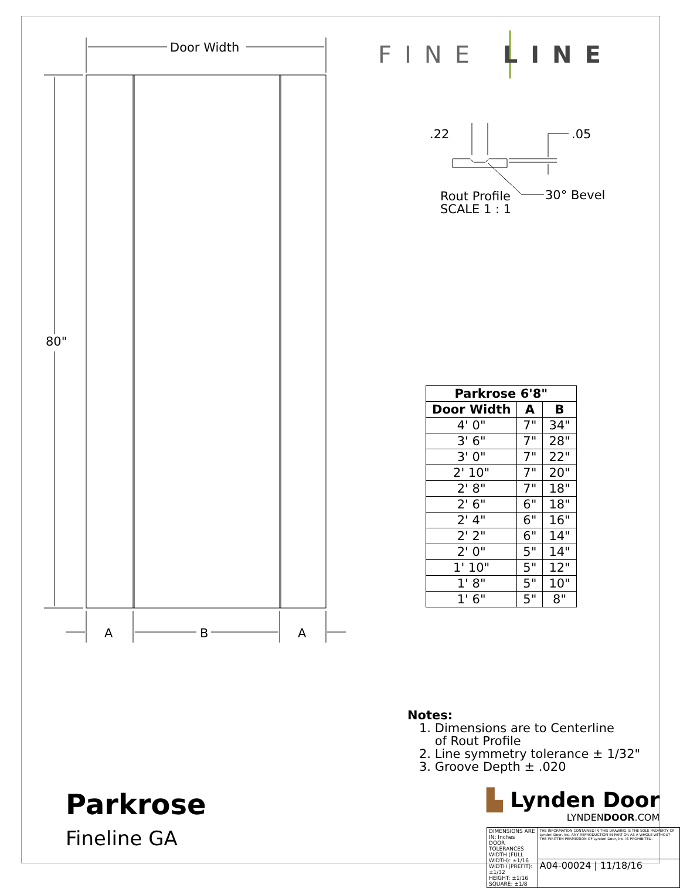Door Width
80"
A
B
A
.22
.05
Rout Profile
SCALE 1 : 1
30° Bevel
FINE LINE
| Parkrose 6'8" | | |
| --- | --- | --- |
| Door Width | A | B |
| 4' 0" | 7" | 34" |
| 3' 6" | 7" | 28" |
| 3' 0" | 7" | 22" |
| 2' 10" | 7" | 20" |
| 2' 8" | 7" | 18" |
| 2' 6" | 6" | 18" |
| 2' 4" | 6" | 16" |
| 2' 2" | 6" | 14" |
| 2' 0" | 5" | 14" |
| 1' 10" | 5" | 12" |
| 1' 8" | 5" | 10" |
| 1' 6" | 5" | 8" |
Notes:
1. Dimensions are to Centerline
of Rout Profile
2. Line symmetry tolerance ± 1/32"
3. Groove Depth ± .020
Parkrose
Fineline GA
▙ Lynden Door
LYNDENDOOR.COM
| DIMENSIONS ARE IN: Inches DOOR TOLERANCES WIDTH (FULL WIDTH): ±1/16 WIDTH (PREFIT): ±1/32 HEIGHT: ±1/16 SQUARE: ±1/8 | THE INFORMATION CONTAINED IN THIS DRAWING IS THE SOLE PROPERTY OF Lynden Door, Inc. ANY REPRODUCTION IN PART OR AS A WHOLE WITHOUT THE WRITTEN PERMISSION OF Lynden Door, Inc. IS PROHIBITED. |
| | A04-00024 / 11/18/16 |